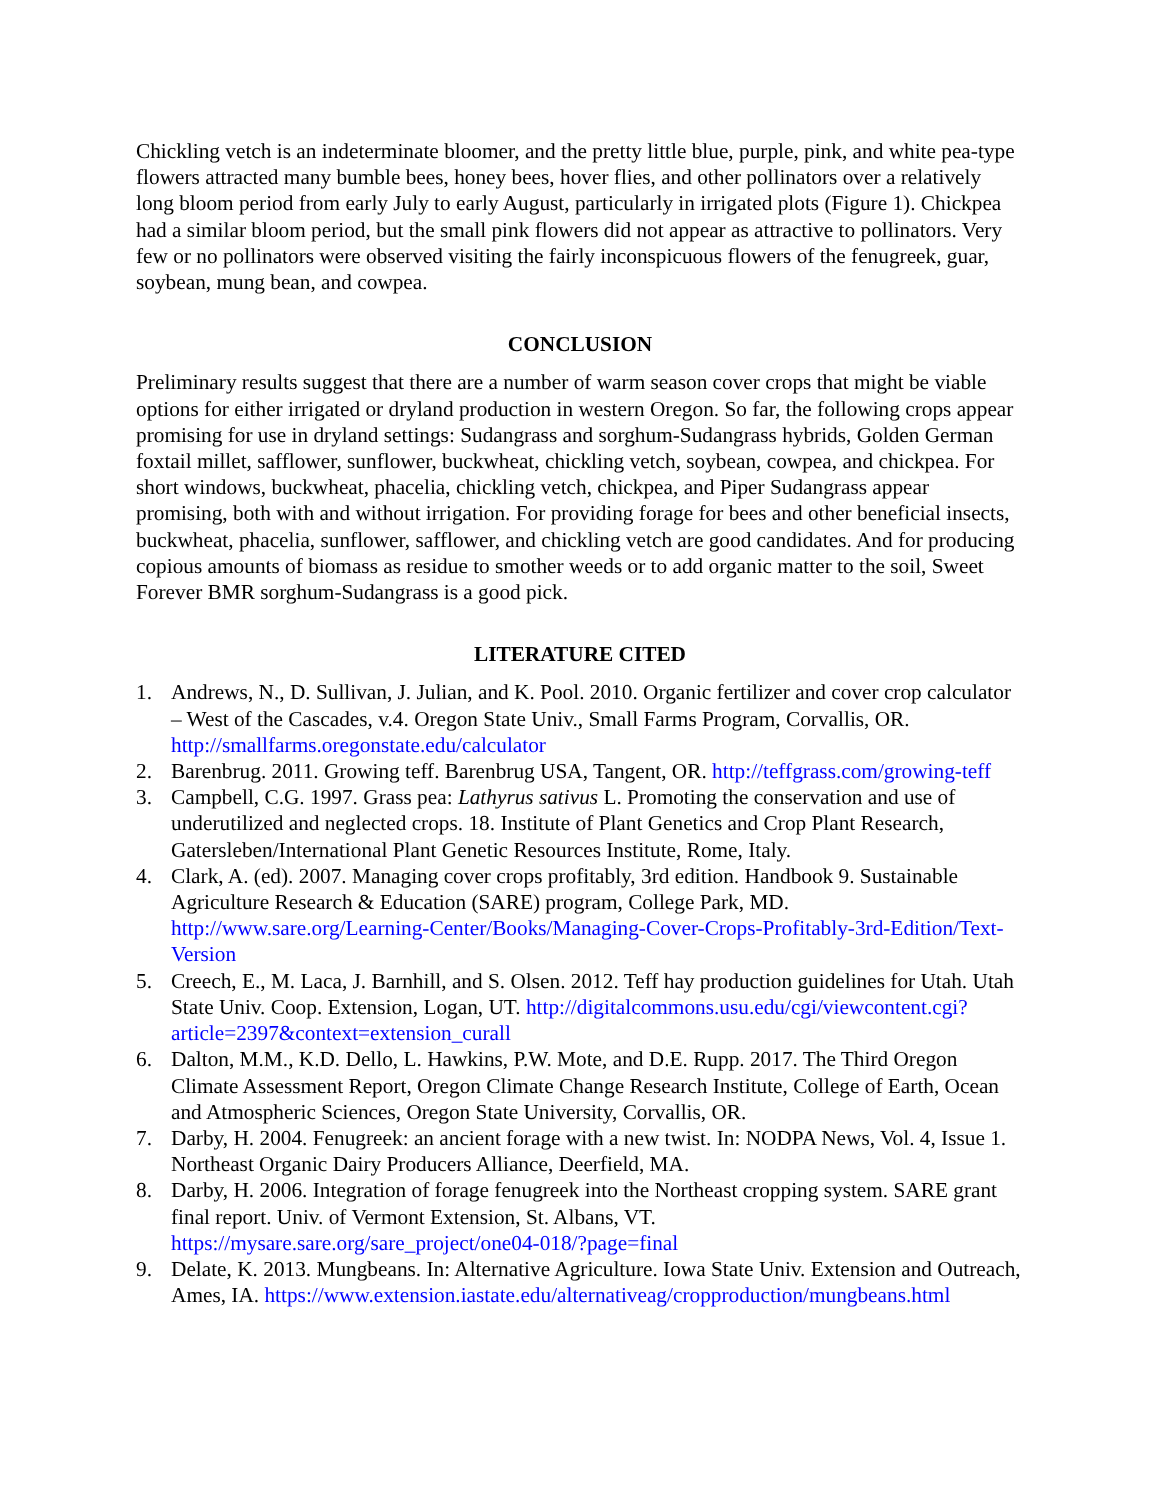Chickling vetch is an indeterminate bloomer, and the pretty little blue, purple, pink, and white pea-type flowers attracted many bumble bees, honey bees, hover flies, and other pollinators over a relatively long bloom period from early July to early August, particularly in irrigated plots (Figure 1). Chickpea had a similar bloom period, but the small pink flowers did not appear as attractive to pollinators. Very few or no pollinators were observed visiting the fairly inconspicuous flowers of the fenugreek, guar, soybean, mung bean, and cowpea.
CONCLUSION
Preliminary results suggest that there are a number of warm season cover crops that might be viable options for either irrigated or dryland production in western Oregon. So far, the following crops appear promising for use in dryland settings: Sudangrass and sorghum-Sudangrass hybrids, Golden German foxtail millet, safflower, sunflower, buckwheat, chickling vetch, soybean, cowpea, and chickpea. For short windows, buckwheat, phacelia, chickling vetch, chickpea, and Piper Sudangrass appear promising, both with and without irrigation. For providing forage for bees and other beneficial insects, buckwheat, phacelia, sunflower, safflower, and chickling vetch are good candidates. And for producing copious amounts of biomass as residue to smother weeds or to add organic matter to the soil, Sweet Forever BMR sorghum-Sudangrass is a good pick.
LITERATURE CITED
1. Andrews, N., D. Sullivan, J. Julian, and K. Pool. 2010. Organic fertilizer and cover crop calculator – West of the Cascades, v.4. Oregon State Univ., Small Farms Program, Corvallis, OR. http://smallfarms.oregonstate.edu/calculator
2. Barenbrug. 2011. Growing teff. Barenbrug USA, Tangent, OR. http://teffgrass.com/growing-teff
3. Campbell, C.G. 1997. Grass pea: Lathyrus sativus L. Promoting the conservation and use of underutilized and neglected crops. 18. Institute of Plant Genetics and Crop Plant Research, Gatersleben/International Plant Genetic Resources Institute, Rome, Italy.
4. Clark, A. (ed). 2007. Managing cover crops profitably, 3rd edition. Handbook 9. Sustainable Agriculture Research & Education (SARE) program, College Park, MD. http://www.sare.org/Learning-Center/Books/Managing-Cover-Crops-Profitably-3rd-Edition/Text-Version
5. Creech, E., M. Laca, J. Barnhill, and S. Olsen. 2012. Teff hay production guidelines for Utah. Utah State Univ. Coop. Extension, Logan, UT. http://digitalcommons.usu.edu/cgi/viewcontent.cgi?article=2397&context=extension_curall
6. Dalton, M.M., K.D. Dello, L. Hawkins, P.W. Mote, and D.E. Rupp. 2017. The Third Oregon Climate Assessment Report, Oregon Climate Change Research Institute, College of Earth, Ocean and Atmospheric Sciences, Oregon State University, Corvallis, OR.
7. Darby, H. 2004. Fenugreek: an ancient forage with a new twist. In: NODPA News, Vol. 4, Issue 1. Northeast Organic Dairy Producers Alliance, Deerfield, MA.
8. Darby, H. 2006. Integration of forage fenugreek into the Northeast cropping system. SARE grant final report. Univ. of Vermont Extension, St. Albans, VT. https://mysare.sare.org/sare_project/one04-018/?page=final
9. Delate, K. 2013. Mungbeans. In: Alternative Agriculture. Iowa State Univ. Extension and Outreach, Ames, IA. https://www.extension.iastate.edu/alternativeag/cropproduction/mungbeans.html